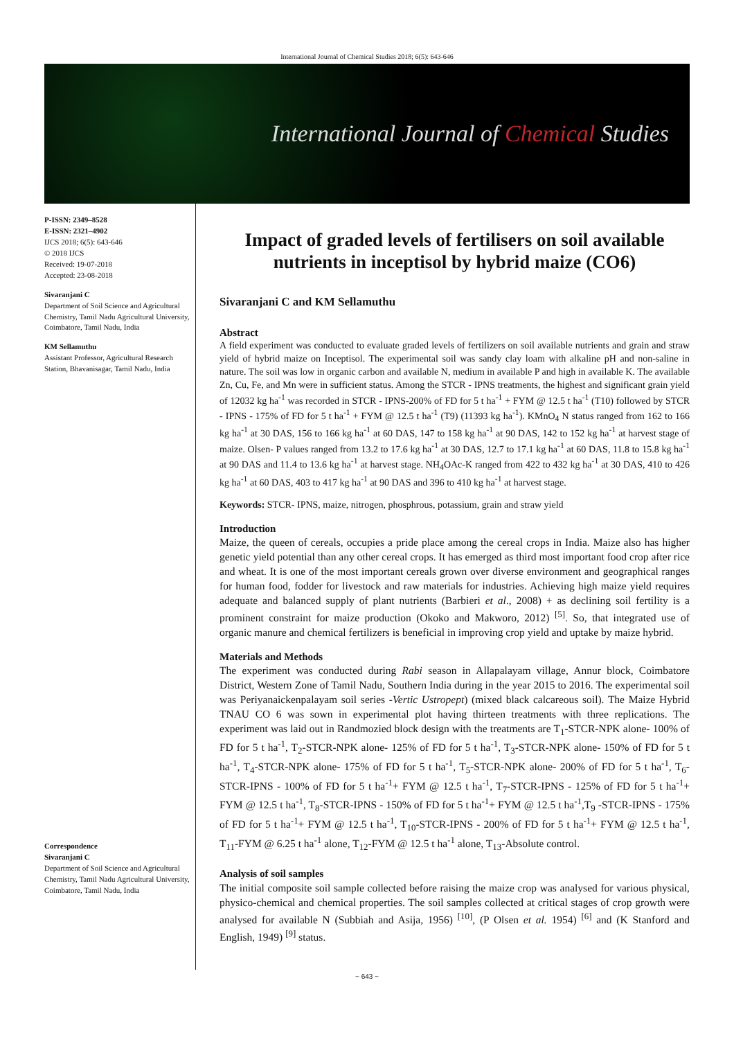International Journal of Chemical Studies 2018; 6(5): 643-646
International Journal of Chemical Studies
P-ISSN: 2349–8528
E-ISSN: 2321–4902
IJCS 2018; 6(5): 643-646
© 2018 IJCS
Received: 19-07-2018
Accepted: 23-08-2018
Sivaranjani C
Department of Soil Science and Agricultural Chemistry, Tamil Nadu Agricultural University, Coimbatore, Tamil Nadu, India
KM Sellamuthu
Assistant Professor, Agricultural Research Station, Bhavanisagar, Tamil Nadu, India
Correspondence
Sivaranjani C
Department of Soil Science and Agricultural Chemistry, Tamil Nadu Agricultural University, Coimbatore, Tamil Nadu, India
Impact of graded levels of fertilisers on soil available nutrients in inceptisol by hybrid maize (CO6)
Sivaranjani C and KM Sellamuthu
Abstract
A field experiment was conducted to evaluate graded levels of fertilizers on soil available nutrients and grain and straw yield of hybrid maize on Inceptisol. The experimental soil was sandy clay loam with alkaline pH and non-saline in nature. The soil was low in organic carbon and available N, medium in available P and high in available K. The available Zn, Cu, Fe, and Mn were in sufficient status. Among the STCR - IPNS treatments, the highest and significant grain yield of 12032 kg ha<sup>-1</sup> was recorded in STCR - IPNS-200% of FD for 5 t ha<sup>-1</sup> + FYM @ 12.5 t ha<sup>-1</sup> (T10) followed by STCR - IPNS - 175% of FD for 5 t ha<sup>-1</sup> + FYM @ 12.5 t ha<sup>-1</sup> (T9) (11393 kg ha<sup>-1</sup>). KMnO<sub>4</sub> N status ranged from 162 to 166 kg ha<sup>-1</sup> at 30 DAS, 156 to 166 kg ha<sup>-1</sup> at 60 DAS, 147 to 158 kg ha<sup>-1</sup> at 90 DAS, 142 to 152 kg ha<sup>-1</sup> at harvest stage of maize. Olsen- P values ranged from 13.2 to 17.6 kg ha<sup>-1</sup> at 30 DAS, 12.7 to 17.1 kg ha<sup>-1</sup> at 60 DAS, 11.8 to 15.8 kg ha<sup>-1</sup> at 90 DAS and 11.4 to 13.6 kg ha<sup>-1</sup> at harvest stage. NH<sub>4</sub>OAc-K ranged from 422 to 432 kg ha<sup>-1</sup> at 30 DAS, 410 to 426 kg ha<sup>-1</sup> at 60 DAS, 403 to 417 kg ha<sup>-1</sup> at 90 DAS and 396 to 410 kg ha<sup>-1</sup> at harvest stage.
Keywords: STCR- IPNS, maize, nitrogen, phosphrous, potassium, grain and straw yield
Introduction
Maize, the queen of cereals, occupies a pride place among the cereal crops in India. Maize also has higher genetic yield potential than any other cereal crops. It has emerged as third most important food crop after rice and wheat. It is one of the most important cereals grown over diverse environment and geographical ranges for human food, fodder for livestock and raw materials for industries. Achieving high maize yield requires adequate and balanced supply of plant nutrients (Barbieri et al., 2008) + as declining soil fertility is a prominent constraint for maize production (Okoko and Makworo, 2012) <sup>[5]</sup>. So, that integrated use of organic manure and chemical fertilizers is beneficial in improving crop yield and uptake by maize hybrid.
Materials and Methods
The experiment was conducted during Rabi season in Allapalayam village, Annur block, Coimbatore District, Western Zone of Tamil Nadu, Southern India during in the year 2015 to 2016. The experimental soil was Periyanaickenpalayam soil series -Vertic Ustropept) (mixed black calcareous soil). The Maize Hybrid TNAU CO 6 was sown in experimental plot having thirteen treatments with three replications. The experiment was laid out in Randmozied block design with the treatments are T<sub>1</sub>-STCR-NPK alone- 100% of FD for 5 t ha<sup>-1</sup>, T<sub>2</sub>-STCR-NPK alone- 125% of FD for 5 t ha<sup>-1</sup>, T<sub>3</sub>-STCR-NPK alone- 150% of FD for 5 t ha<sup>-1</sup>, T<sub>4</sub>-STCR-NPK alone- 175% of FD for 5 t ha<sup>-1</sup>, T<sub>5</sub>-STCR-NPK alone- 200% of FD for 5 t ha<sup>-1</sup>, T<sub>6</sub>-STCR-IPNS - 100% of FD for 5 t ha<sup>-1</sup>+ FYM @ 12.5 t ha<sup>-1</sup>, T<sub>7</sub>-STCR-IPNS - 125% of FD for 5 t ha<sup>-1</sup>+ FYM @ 12.5 t ha<sup>-1</sup>, T<sub>8</sub>-STCR-IPNS - 150% of FD for 5 t ha<sup>-1</sup>+ FYM @ 12.5 t ha<sup>-1</sup>,T<sub>9</sub> -STCR-IPNS - 175% of FD for 5 t ha<sup>-1</sup>+ FYM @ 12.5 t ha<sup>-1</sup>, T<sub>10</sub>-STCR-IPNS - 200% of FD for 5 t ha<sup>-1</sup>+ FYM @ 12.5 t ha<sup>-1</sup>, T<sub>11</sub>-FYM @ 6.25 t ha<sup>-1</sup> alone, T<sub>12</sub>-FYM @ 12.5 t ha<sup>-1</sup> alone, T<sub>13</sub>-Absolute control.
Analysis of soil samples
The initial composite soil sample collected before raising the maize crop was analysed for various physical, physico-chemical and chemical properties. The soil samples collected at critical stages of crop growth were analysed for available N (Subbiah and Asija, 1956) <sup>[10]</sup>, (P Olsen et al. 1954) <sup>[6]</sup> and (K Stanford and English, 1949) <sup>[9]</sup> status.
~ 643 ~